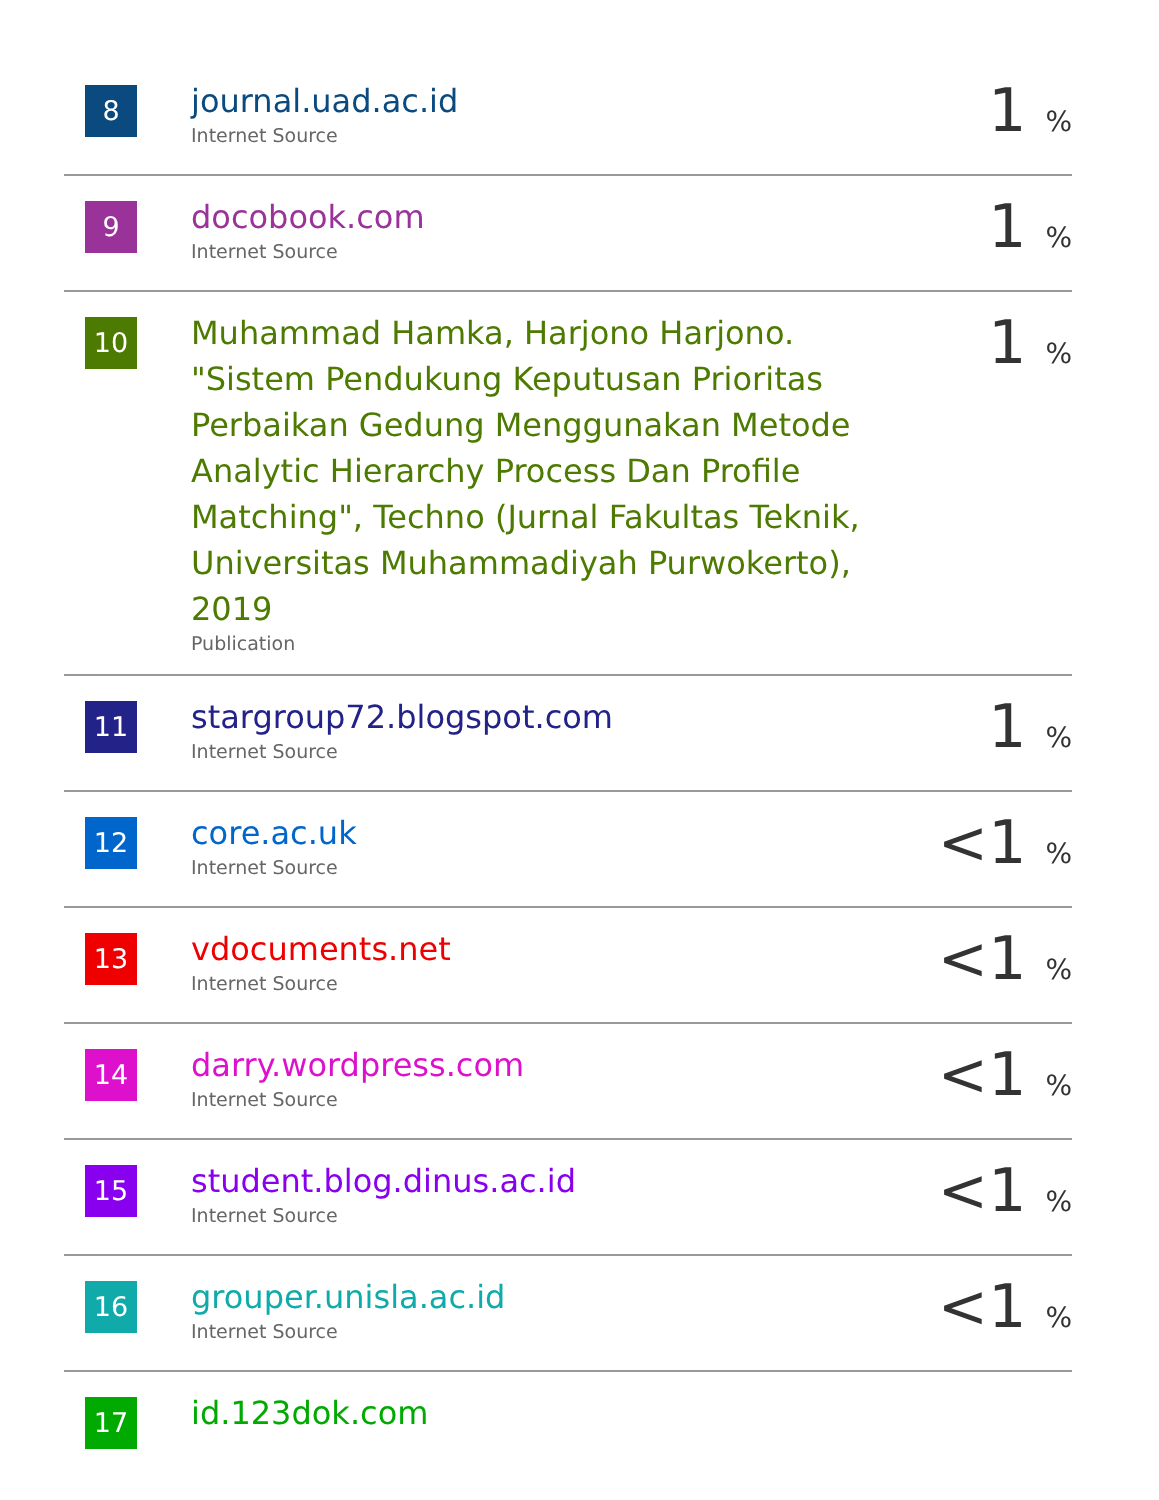| 8 | journal.uad.ac.id Internet Source | 1 % |
| 9 | docobook.com Internet Source | 1 % |
| 10 | Muhammad Hamka, Harjono Harjono. "Sistem Pendukung Keputusan Prioritas Perbaikan Gedung Menggunakan Metode Analytic Hierarchy Process Dan Profile Matching", Techno (Jurnal Fakultas Teknik, Universitas Muhammadiyah Purwokerto), 2019 Publication | 1 % |
| 11 | stargroup72.blogspot.com Internet Source | 1 % |
| 12 | core.ac.uk Internet Source | <1 % |
| 13 | vdocuments.net Internet Source | <1 % |
| 14 | darry.wordpress.com Internet Source | <1 % |
| 15 | student.blog.dinus.ac.id Internet Source | <1 % |
| 16 | grouper.unisla.ac.id Internet Source | <1 % |
| 17 | id.123dok.com | |